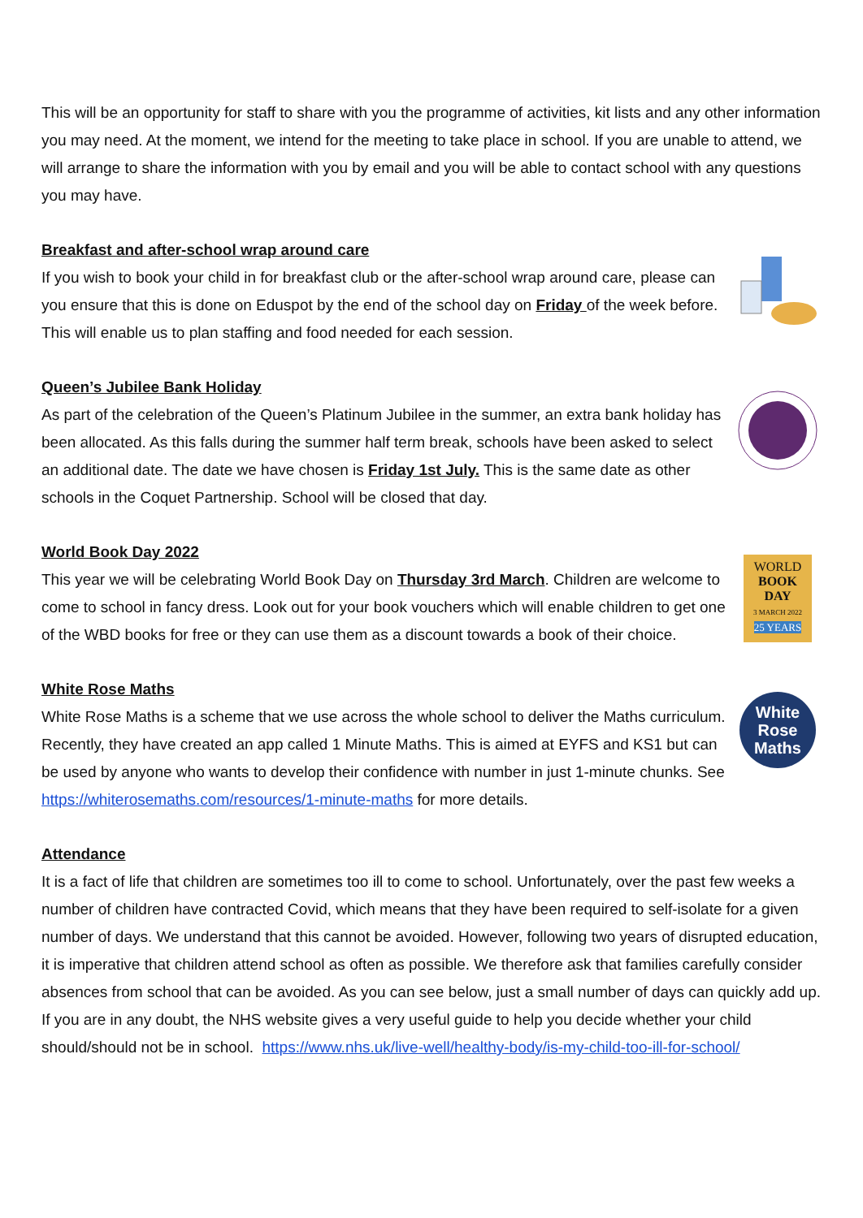This will be an opportunity for staff to share with you the programme of activities, kit lists and any other information you may need. At the moment, we intend for the meeting to take place in school. If you are unable to attend, we will arrange to share the information with you by email and you will be able to contact school with any questions you may have.
Breakfast and after-school wrap around care
If you wish to book your child in for breakfast club or the after-school wrap around care, please can you ensure that this is done on Eduspot by the end of the school day on Friday of the week before. This will enable us to plan staffing and food needed for each session.
Queen’s Jubilee Bank Holiday
As part of the celebration of the Queen’s Platinum Jubilee in the summer, an extra bank holiday has been allocated. As this falls during the summer half term break, schools have been asked to select an additional date. The date we have chosen is Friday 1st July. This is the same date as other schools in the Coquet Partnership. School will be closed that day.
World Book Day 2022
This year we will be celebrating World Book Day on Thursday 3rd March. Children are welcome to come to school in fancy dress. Look out for your book vouchers which will enable children to get one of the WBD books for free or they can use them as a discount towards a book of their choice.
WORLD
BOOK
DAY
3 MARCH 2022
25 YEARS
White Rose Maths
White Rose Maths is a scheme that we use across the whole school to deliver the Maths curriculum. Recently, they have created an app called 1 Minute Maths. This is aimed at EYFS and KS1 but can be used by anyone who wants to develop their confidence with number in just 1-minute chunks. See https://whiterosemaths.com/resources/1-minute-maths for more details.
White
Rose
Maths
Attendance
It is a fact of life that children are sometimes too ill to come to school. Unfortunately, over the past few weeks a number of children have contracted Covid, which means that they have been required to self-isolate for a given number of days. We understand that this cannot be avoided. However, following two years of disrupted education, it is imperative that children attend school as often as possible. We therefore ask that families carefully consider absences from school that can be avoided. As you can see below, just a small number of days can quickly add up. If you are in any doubt, the NHS website gives a very useful guide to help you decide whether your child should/should not be in school. https://www.nhs.uk/live-well/healthy-body/is-my-child-too-ill-for-school/